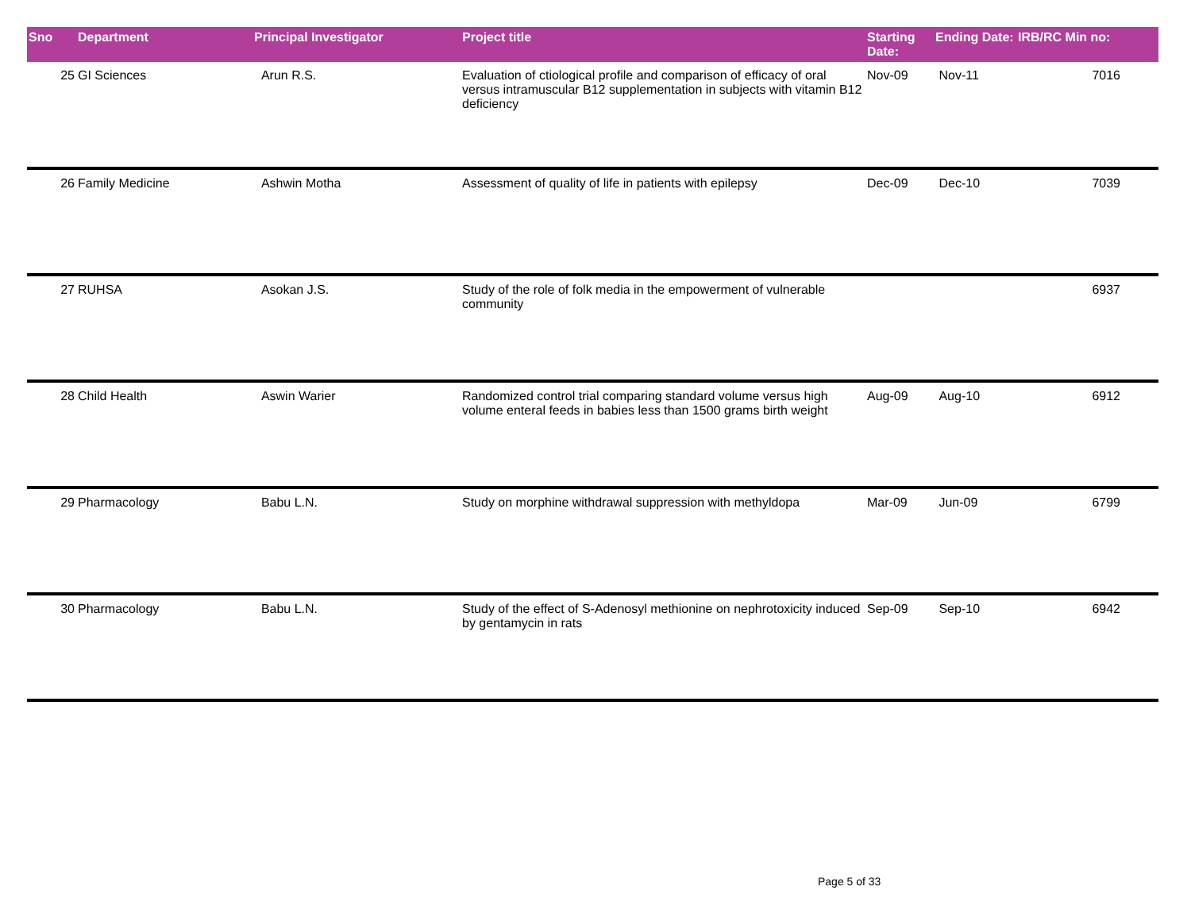| Sno | Department | Principal Investigator | Project title | Starting Date: | Ending Date: | IRB/RC Min no: |
| --- | --- | --- | --- | --- | --- | --- |
| 25 | GI Sciences | Arun R.S. | Evaluation of ctiological profile and comparison of efficacy of oral versus intramuscular B12 supplementation in subjects with vitamin B12 deficiency | Nov-09 | Nov-11 | 7016 |
| 26 | Family Medicine | Ashwin Motha | Assessment of quality of life in patients with epilepsy | Dec-09 | Dec-10 | 7039 |
| 27 | RUHSA | Asokan J.S. | Study of the role of folk media in the empowerment of vulnerable community | | | 6937 |
| 28 | Child Health | Aswin Warier | Randomized control trial comparing standard volume versus high volume enteral feeds in babies less than 1500 grams birth weight | Aug-09 | Aug-10 | 6912 |
| 29 | Pharmacology | Babu L.N. | Study on morphine withdrawal suppression with methyldopa | Mar-09 | Jun-09 | 6799 |
| 30 | Pharmacology | Babu L.N. | Study of the effect of S-Adenosyl methionine on nephrotoxicity induced by gentamycin in rats | Sep-09 | Sep-10 | 6942 |
Page 5 of 33